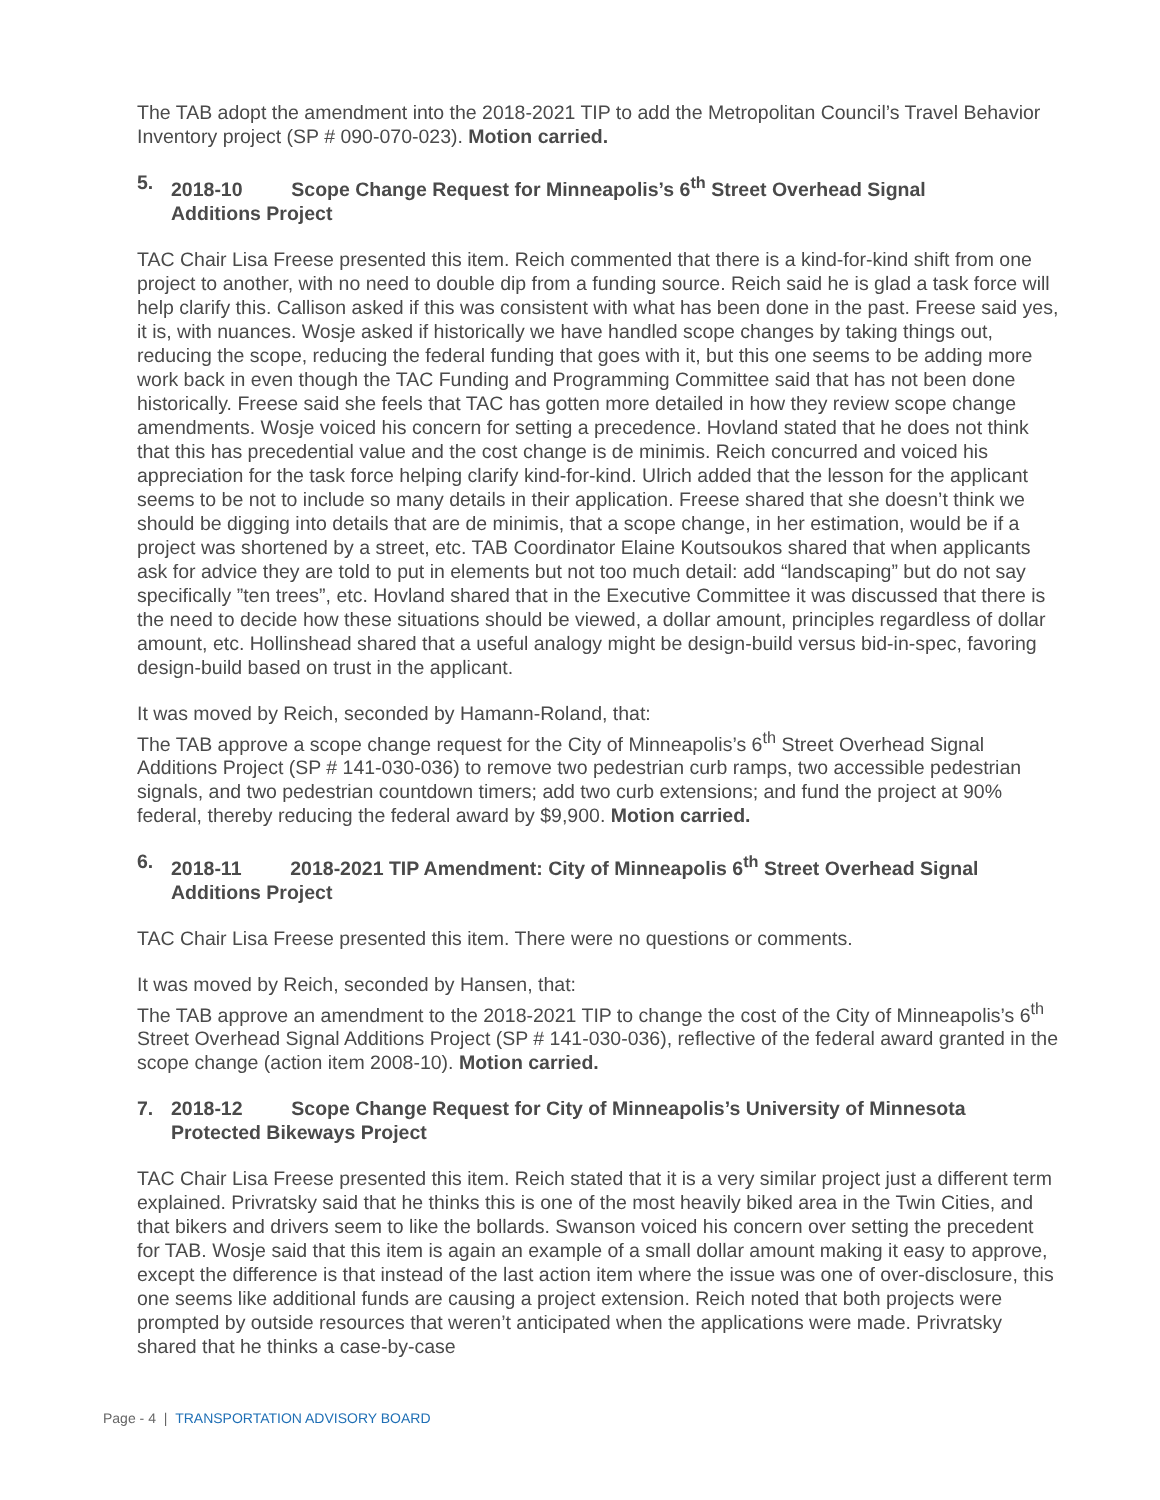The TAB adopt the amendment into the 2018-2021 TIP to add the Metropolitan Council’s Travel Behavior Inventory project (SP # 090-070-023). Motion carried.
5. 2018-10 Scope Change Request for Minneapolis’s 6<sup>th</sup> Street Overhead Signal
Additions Project
TAC Chair Lisa Freese presented this item. Reich commented that there is a kind-for-kind shift from one project to another, with no need to double dip from a funding source. Reich said he is glad a task force will help clarify this. Callison asked if this was consistent with what has been done in the past. Freese said yes, it is, with nuances. Wosje asked if historically we have handled scope changes by taking things out, reducing the scope, reducing the federal funding that goes with it, but this one seems to be adding more work back in even though the TAC Funding and Programming Committee said that has not been done historically. Freese said she feels that TAC has gotten more detailed in how they review scope change amendments. Wosje voiced his concern for setting a precedence. Hovland stated that he does not think that this has precedential value and the cost change is de minimis. Reich concurred and voiced his appreciation for the task force helping clarify kind-for-kind. Ulrich added that the lesson for the applicant seems to be not to include so many details in their application. Freese shared that she doesn’t think we should be digging into details that are de minimis, that a scope change, in her estimation, would be if a project was shortened by a street, etc. TAB Coordinator Elaine Koutsoukos shared that when applicants ask for advice they are told to put in elements but not too much detail: add “landscaping” but do not say specifically ”ten trees”, etc. Hovland shared that in the Executive Committee it was discussed that there is the need to decide how these situations should be viewed, a dollar amount, principles regardless of dollar amount, etc. Hollinshead shared that a useful analogy might be design-build versus bid-in-spec, favoring design-build based on trust in the applicant.
It was moved by Reich, seconded by Hamann-Roland, that:
The TAB approve a scope change request for the City of Minneapolis’s 6<sup>th</sup> Street Overhead Signal Additions Project (SP # 141-030-036) to remove two pedestrian curb ramps, two accessible pedestrian signals, and two pedestrian countdown timers; add two curb extensions; and fund the project at 90% federal, thereby reducing the federal award by $9,900. Motion carried.
6. 2018-11 2018-2021 TIP Amendment: City of Minneapolis 6<sup>th</sup> Street Overhead Signal
Additions Project
TAC Chair Lisa Freese presented this item. There were no questions or comments.
It was moved by Reich, seconded by Hansen, that:
The TAB approve an amendment to the 2018-2021 TIP to change the cost of the City of Minneapolis’s 6<sup>th</sup> Street Overhead Signal Additions Project (SP # 141-030-036), reflective of the federal award granted in the scope change (action item 2008-10). Motion carried.
7. 2018-12 Scope Change Request for City of Minneapolis’s University of Minnesota
Protected Bikeways Project
TAC Chair Lisa Freese presented this item. Reich stated that it is a very similar project just a different term explained. Privratsky said that he thinks this is one of the most heavily biked area in the Twin Cities, and that bikers and drivers seem to like the bollards. Swanson voiced his concern over setting the precedent for TAB. Wosje said that this item is again an example of a small dollar amount making it easy to approve, except the difference is that instead of the last action item where the issue was one of over-disclosure, this one seems like additional funds are causing a project extension. Reich noted that both projects were prompted by outside resources that weren’t anticipated when the applications were made. Privratsky shared that he thinks a case-by-case
Page - 4 | TRANSPORTATION ADVISORY BOARD